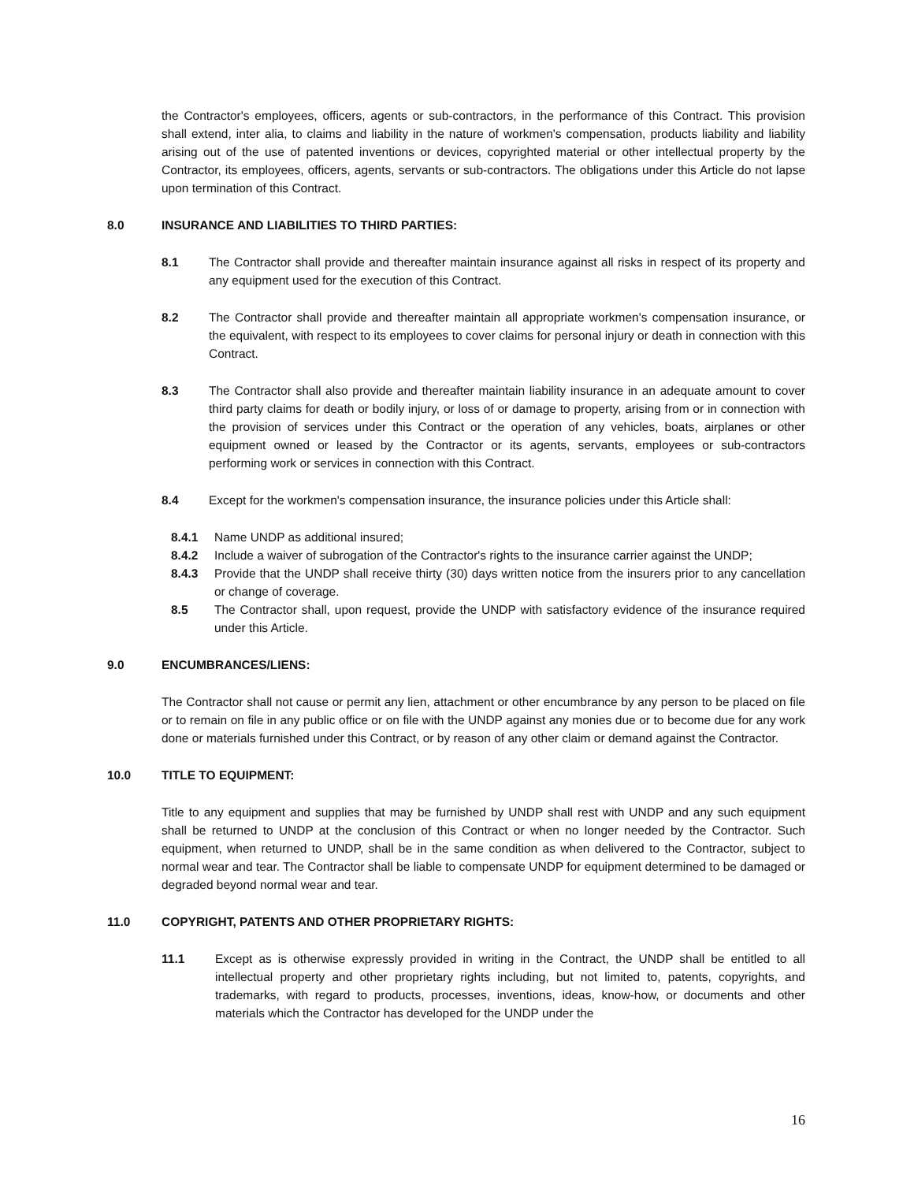the Contractor's employees, officers, agents or sub-contractors, in the performance of this Contract. This provision shall extend, inter alia, to claims and liability in the nature of workmen's compensation, products liability and liability arising out of the use of patented inventions or devices, copyrighted material or other intellectual property by the Contractor, its employees, officers, agents, servants or sub-contractors. The obligations under this Article do not lapse upon termination of this Contract.
8.0 INSURANCE AND LIABILITIES TO THIRD PARTIES:
8.1 The Contractor shall provide and thereafter maintain insurance against all risks in respect of its property and any equipment used for the execution of this Contract.
8.2 The Contractor shall provide and thereafter maintain all appropriate workmen's compensation insurance, or the equivalent, with respect to its employees to cover claims for personal injury or death in connection with this Contract.
8.3 The Contractor shall also provide and thereafter maintain liability insurance in an adequate amount to cover third party claims for death or bodily injury, or loss of or damage to property, arising from or in connection with the provision of services under this Contract or the operation of any vehicles, boats, airplanes or other equipment owned or leased by the Contractor or its agents, servants, employees or sub-contractors performing work or services in connection with this Contract.
8.4 Except for the workmen's compensation insurance, the insurance policies under this Article shall:
8.4.1 Name UNDP as additional insured;
8.4.2 Include a waiver of subrogation of the Contractor's rights to the insurance carrier against the UNDP;
8.4.3 Provide that the UNDP shall receive thirty (30) days written notice from the insurers prior to any cancellation or change of coverage.
8.5 The Contractor shall, upon request, provide the UNDP with satisfactory evidence of the insurance required under this Article.
9.0 ENCUMBRANCES/LIENS:
The Contractor shall not cause or permit any lien, attachment or other encumbrance by any person to be placed on file or to remain on file in any public office or on file with the UNDP against any monies due or to become due for any work done or materials furnished under this Contract, or by reason of any other claim or demand against the Contractor.
10.0 TITLE TO EQUIPMENT:
Title to any equipment and supplies that may be furnished by UNDP shall rest with UNDP and any such equipment shall be returned to UNDP at the conclusion of this Contract or when no longer needed by the Contractor. Such equipment, when returned to UNDP, shall be in the same condition as when delivered to the Contractor, subject to normal wear and tear. The Contractor shall be liable to compensate UNDP for equipment determined to be damaged or degraded beyond normal wear and tear.
11.0 COPYRIGHT, PATENTS AND OTHER PROPRIETARY RIGHTS:
11.1 Except as is otherwise expressly provided in writing in the Contract, the UNDP shall be entitled to all intellectual property and other proprietary rights including, but not limited to, patents, copyrights, and trademarks, with regard to products, processes, inventions, ideas, know-how, or documents and other materials which the Contractor has developed for the UNDP under the
16